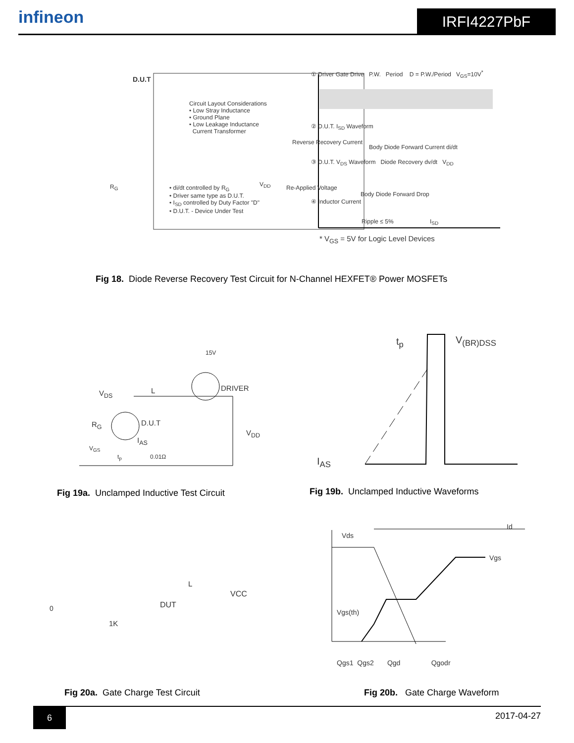infineon
IRFI4227PbF
D.U.T
Circuit Layout Considerations
• Low Stray Inductance
• Ground Plane
• Low Leakage Inductance
Current Transformer
R<sub>G</sub> V<sub>DD</sub>
• di/dt controlled by R<sub>G</sub>
• Driver same type as D.U.T.
• I<sub>SD</sub> controlled by Duty Factor "D"
• D.U.T. - Device Under Test
① Driver Gate Drive P.W. Period D = P.W./Period V<sub>GS</sub>=10V<sup>*</sup>
② D.U.T. I<sub>SD</sub> Waveform
Reverse Recovery Current
Body Diode Forward Current di/dt
③ D.U.T. V<sub>DS</sub> Waveform Diode Recovery dv/dt V<sub>DD</sub>
Re-Applied Voltage
Body Diode Forward Drop
④ Inductor Current
Ripple ≤ 5% I<sub>SD</sub>
* V<sub>GS</sub> = 5V for Logic Level Devices
Fig 18. Diode Reverse Recovery Test Circuit for N-Channel HEXFET® Power MOSFETs
15V
DRIVER
V<sub>DS</sub> L
R<sub>G</sub> D.U.T
V<sub>DD</sub>
I<sub>AS</sub>
V<sub>GS</sub>
t<sub>p</sub> 0.01Ω
t<sub>p</sub> V<sub>(BR)DSS</sub>
I<sub>AS</sub>
Fig 19a. Unclamped Inductive Test Circuit
Fig 19b. Unclamped Inductive Waveforms
0
1K
DUT
VCC
L
Vds
Id
Vgs
Vgs(th)
Qgs1 Qgs2 Qgd Qgodr
Fig 20a. Gate Charge Test Circuit
Fig 20b. Gate Charge Waveform
6
2017-04-27